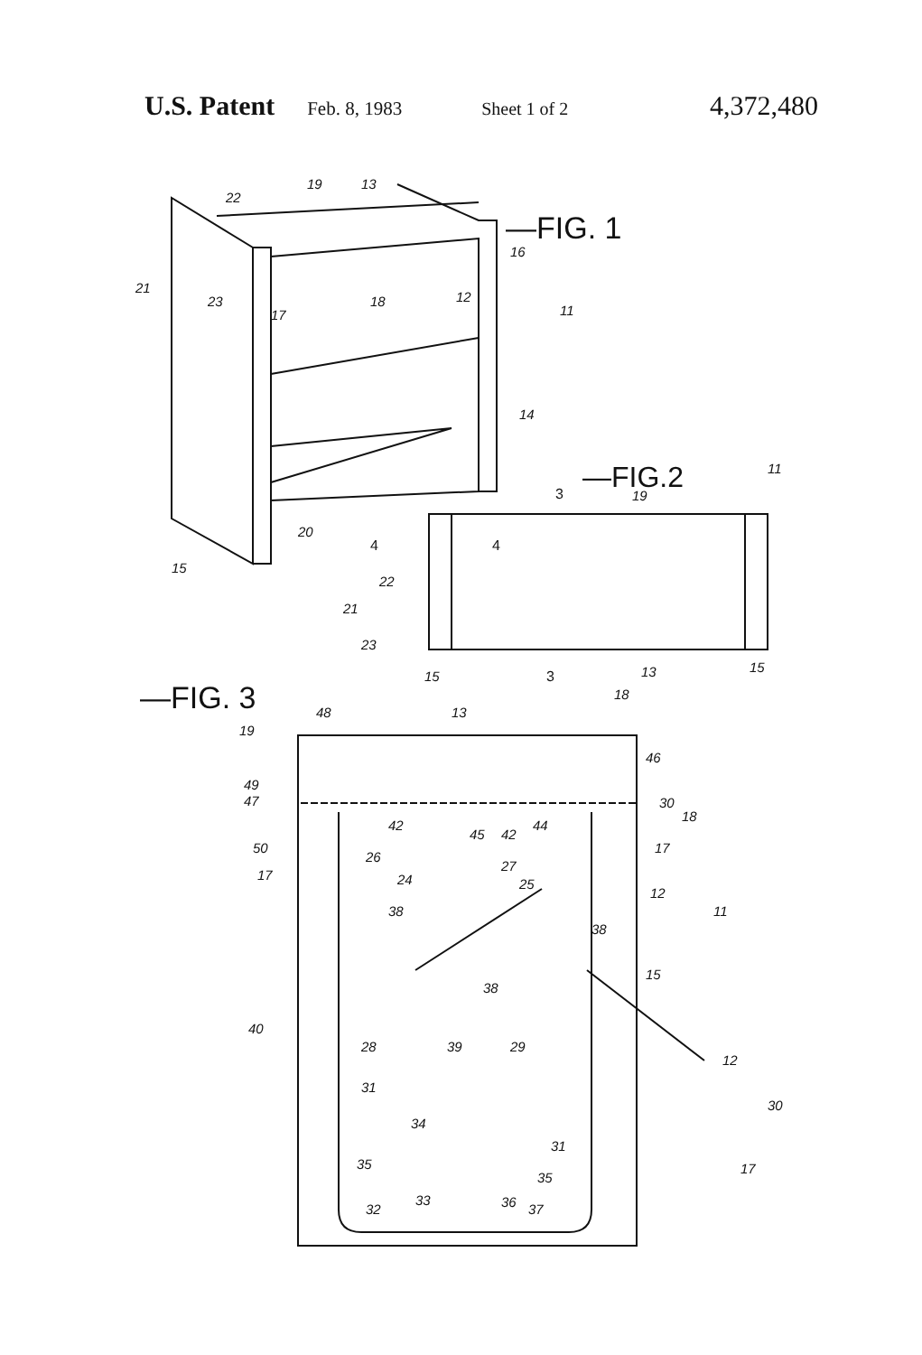U.S. Patent Feb. 8, 1983 Sheet 1 of 2 4,372,480
—FIG. 1
—FIG.2
4
4
3
3
—FIG. 3
22
21
23
19
13
16
18
17
12
11
14
20
15
11
19
22
21
23
15
13
15
18
48
19
13
46
49
47
30
18
42
45
42
44
50
17
26
27
17
24
25
12
11
38
38
15
38
40
28
39
29
12
31
30
34
31
35
17
35
32
33
36
37